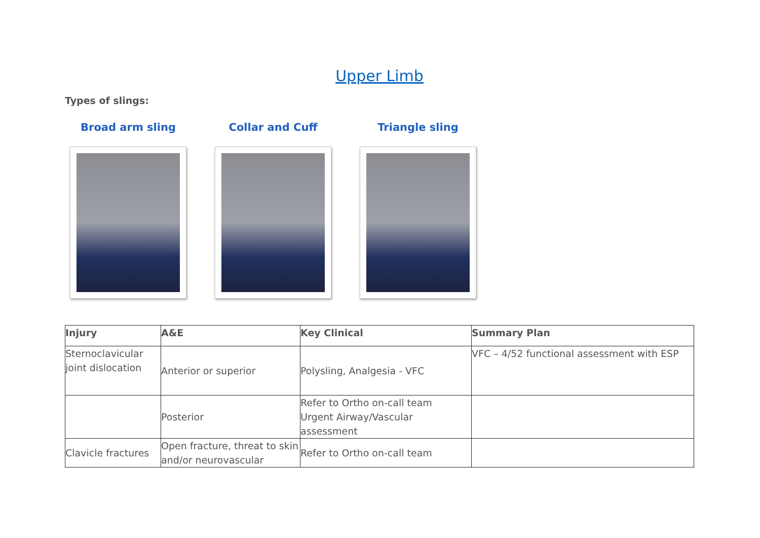Upper Limb
Types of slings:
Broad arm sling Collar and Cuff Triangle sling
| Injury | A&E | Key Clinical | Summary Plan |
| --- | --- | --- | --- |
| Sternoclavicular joint dislocation | Anterior or superior | Polysling, Analgesia - VFC | VFC – 4/52 functional assessment with ESP |
| | Posterior | Refer to Ortho on-call team Urgent Airway/Vascular assessment | |
| Clavicle fractures | Open fracture, threat to skin and/or neurovascular | Refer to Ortho on-call team | |